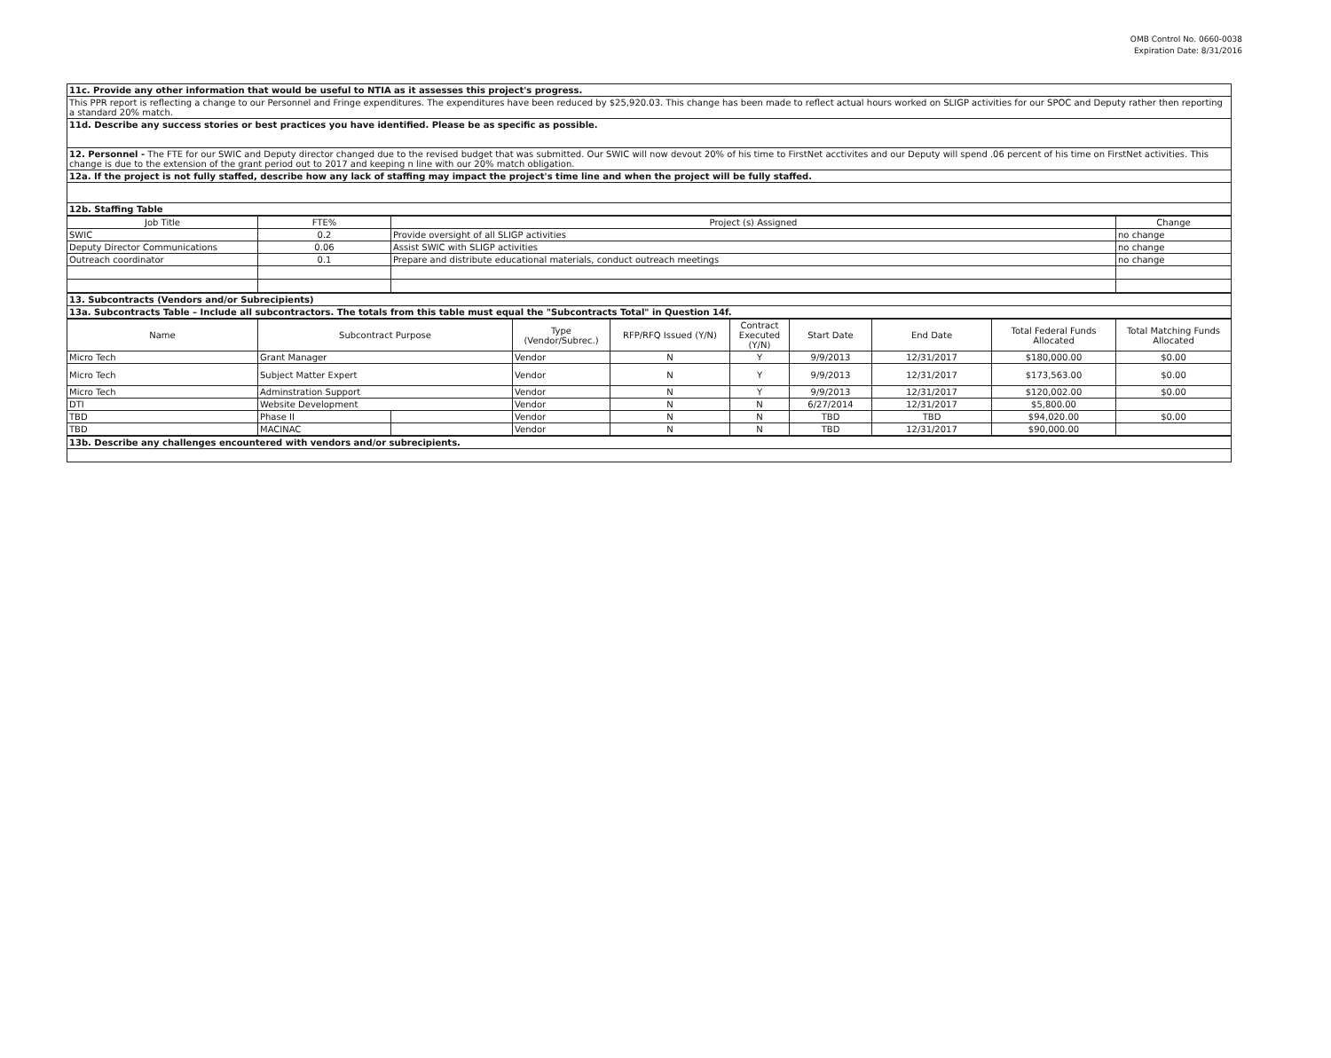OMB Control No. 0660-0038
Expiration Date: 8/31/2016
| 11c. Provide any other information that would be useful to NTIA as it assesses this project's progress. |
| This PPR report is reflecting a change to our Personnel and Fringe expenditures. The expenditures have been reduced by $25,920.03. This change has been made to reflect actual hours worked on SLIGP activities for our SPOC and Deputy rather then reporting a standard 20% match. |
| 11d. Describe any success stories or best practices you have identified. Please be as specific as possible. |
| 12. Personnel - The FTE for our SWIC and Deputy director changed due to the revised budget that was submitted. Our SWIC will now devout 20% of his time to FirstNet acctivites and our Deputy will spend .06 percent of his time on FirstNet activities. This change is due to the extension of the grant period out to 2017 and keeping n line with our 20% match obligation. |
| 12a. If the project is not fully staffed, describe how any lack of staffing may impact the project's time line and when the project will be fully staffed. |
| 12b. Staffing Table |
| Job Title | FTE% | Project (s) Assigned | Change |
| --- | --- | --- | --- |
| SWIC | 0.2 | Provide oversight of all SLIGP activities | no change |
| Deputy Director Communications | 0.06 | Assist SWIC with SLIGP activities | no change |
| Outreach coordinator | 0.1 | Prepare and distribute educational materials, conduct outreach meetings | no change |
| 13. Subcontracts (Vendors and/or Subrecipients) |
| 13a. Subcontracts Table – Include all subcontractors. The totals from this table must equal the "Subcontracts Total" in Question 14f. |
| Name | Subcontract Purpose | | Type (Vendor/Subrec.) | RFP/RFQ Issued (Y/N) | Contract Executed (Y/N) | Start Date | End Date | Total Federal Funds Allocated | Total Matching Funds Allocated |
| --- | --- | --- | --- | --- | --- | --- | --- | --- | --- |
| Micro Tech | Grant Manager | | Vendor | N | Y | 9/9/2013 | 12/31/2017 | $180,000.00 | $0.00 |
| Micro Tech | Subject Matter Expert | | Vendor | N | Y | 9/9/2013 | 12/31/2017 | $173,563.00 | $0.00 |
| Micro Tech | Adminstration Support | | Vendor | N | Y | 9/9/2013 | 12/31/2017 | $120,002.00 | $0.00 |
| DTI | Website Development | | Vendor | N | N | 6/27/2014 | 12/31/2017 | $5,800.00 | |
| TBD | Phase II | | Vendor | N | N | TBD | TBD | $94,020.00 | $0.00 |
| TBD | MACINAC | | Vendor | N | N | TBD | 12/31/2017 | $90,000.00 | |
| 13b. Describe any challenges encountered with vendors and/or subrecipients. |